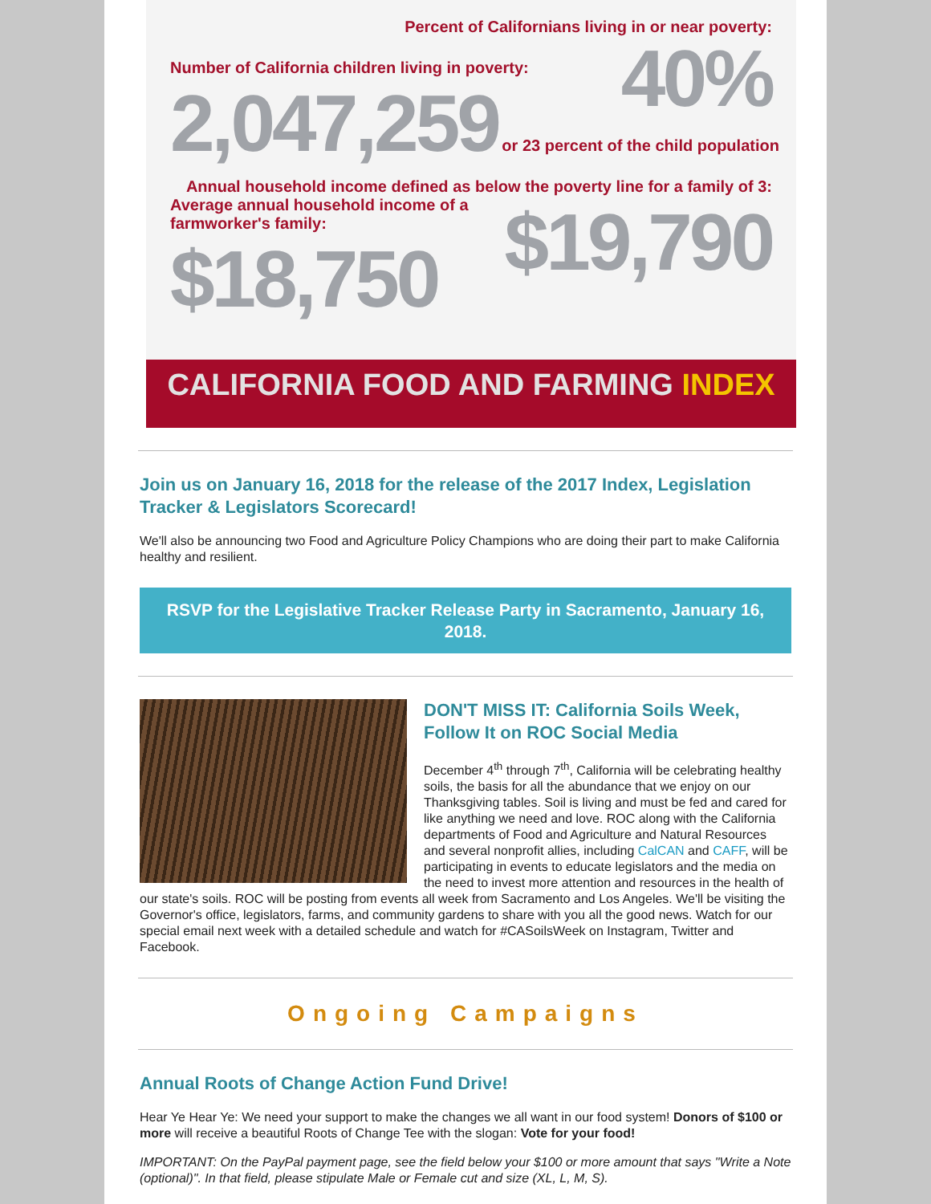Percent of Californians living in or near poverty:
40%
Number of California children living in poverty:
2,047,259 or 23 percent of the child population
Annual household income defined as below the poverty line for a family of 3:
Average annual household income of a farmworker's family:
$18,750
$19,790
CALIFORNIA FOOD AND FARMING INDEX
Join us on January 16, 2018 for the release of the 2017 Index, Legislation Tracker & Legislators Scorecard!
We'll also be announcing two Food and Agriculture Policy Champions who are doing their part to make California healthy and resilient.
RSVP for the Legislative Tracker Release Party in Sacramento, January 16, 2018.
DON'T MISS IT: California Soils Week, Follow It on ROC Social Media
December 4<sup>th</sup> through 7<sup>th</sup>, California will be celebrating healthy soils, the basis for all the abundance that we enjoy on our Thanksgiving tables. Soil is living and must be fed and cared for like anything we need and love. ROC along with the California departments of Food and Agriculture and Natural Resources and several nonprofit allies, including CalCAN and CAFF, will be participating in events to educate legislators and the media on the need to invest more attention and resources in the health of our state's soils. ROC will be posting from events all week from Sacramento and Los Angeles. We'll be visiting the Governor's office, legislators, farms, and community gardens to share with you all the good news. Watch for our special email next week with a detailed schedule and watch for #CASoilsWeek on Instagram, Twitter and Facebook.
Ongoing Campaigns
Annual Roots of Change Action Fund Drive!
Hear Ye Hear Ye: We need your support to make the changes we all want in our food system! Donors of $100 or more will receive a beautiful Roots of Change Tee with the slogan: Vote for your food!
IMPORTANT: On the PayPal payment page, see the field below your $100 or more amount that says "Write a Note (optional)". In that field, please stipulate Male or Female cut and size (XL, L, M, S).